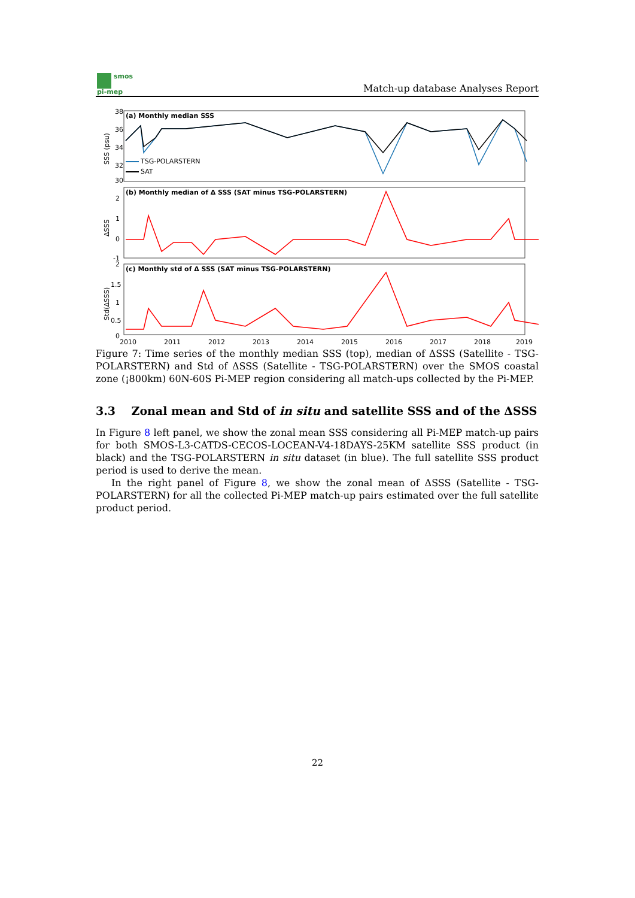smos
pi-mep
Match-up database Analyses Report
(a) Monthly median SSS
(b) Monthly median of Δ SSS (SAT minus TSG-POLARSTERN)
(c) Monthly std of Δ SSS (SAT minus TSG-POLARSTERN)
38
36
34
32
30
2
1
0
-1
2
1.5
1
0.5
0
TSG-POLARSTERN
SAT
2010
2011
2012
2013
2014
2015
2016
2017
2018
2019
SSS (psu)
ΔSSS
Std(ΔSSS)
Figure 7: Time series of the monthly median SSS (top), median of ΔSSS (Satellite - TSG-POLARSTERN) and Std of ΔSSS (Satellite - TSG-POLARSTERN) over the SMOS coastal zone (¡800km) 60N-60S Pi-MEP region considering all match-ups collected by the Pi-MEP.
3.3 Zonal mean and Std of in situ and satellite SSS and of the ΔSSS
In Figure 8 left panel, we show the zonal mean SSS considering all Pi-MEP match-up pairs for both SMOS-L3-CATDS-CECOS-LOCEAN-V4-18DAYS-25KM satellite SSS product (in black) and the TSG-POLARSTERN in situ dataset (in blue). The full satellite SSS product period is used to derive the mean.
In the right panel of Figure 8, we show the zonal mean of ΔSSS (Satellite - TSG-POLARSTERN) for all the collected Pi-MEP match-up pairs estimated over the full satellite product period.
22